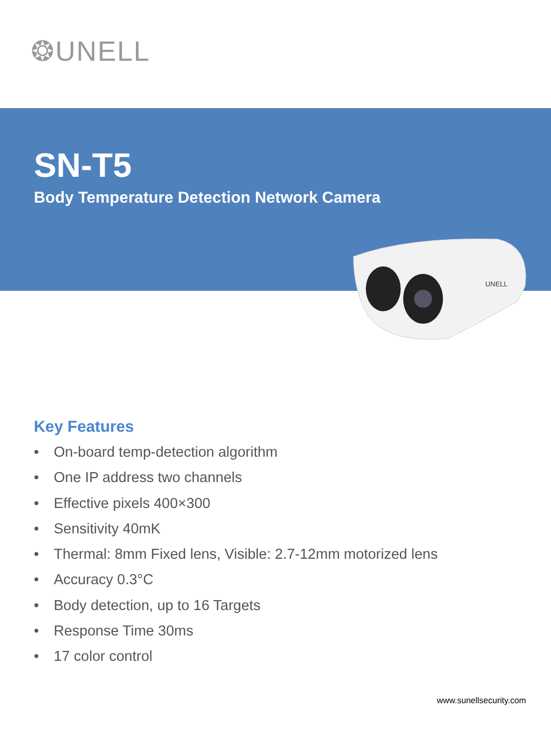❂UNELL
SN-T5
Body Temperature Detection Network Camera
UNELL
Key Features
• On-board temp-detection algorithm
• One IP address two channels
• Effective pixels 400×300
• Sensitivity 40mK
• Thermal: 8mm Fixed lens, Visible: 2.7-12mm motorized lens
• Accuracy 0.3°C
• Body detection, up to 16 Targets
• Response Time 30ms
• 17 color control
www.sunellsecurity.com